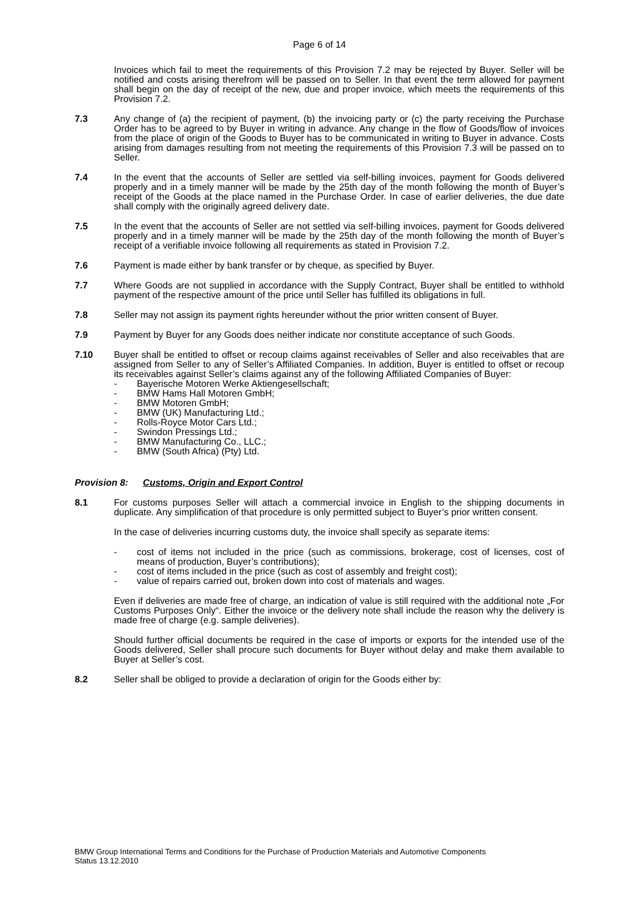Page 6 of 14
Invoices which fail to meet the requirements of this Provision 7.2 may be rejected by Buyer. Seller will be notified and costs arising therefrom will be passed on to Seller. In that event the term allowed for payment shall begin on the day of receipt of the new, due and proper invoice, which meets the requirements of this Provision 7.2.
7.3 Any change of (a) the recipient of payment, (b) the invoicing party or (c) the party receiving the Purchase Order has to be agreed to by Buyer in writing in advance. Any change in the flow of Goods/flow of invoices from the place of origin of the Goods to Buyer has to be communicated in writing to Buyer in advance. Costs arising from damages resulting from not meeting the requirements of this Provision 7.3 will be passed on to Seller.
7.4 In the event that the accounts of Seller are settled via self-billing invoices, payment for Goods delivered properly and in a timely manner will be made by the 25th day of the month following the month of Buyer’s receipt of the Goods at the place named in the Purchase Order. In case of earlier deliveries, the due date shall comply with the originally agreed delivery date.
7.5 In the event that the accounts of Seller are not settled via self-billing invoices, payment for Goods delivered properly and in a timely manner will be made by the 25th day of the month following the month of Buyer’s receipt of a verifiable invoice following all requirements as stated in Provision 7.2.
7.6 Payment is made either by bank transfer or by cheque, as specified by Buyer.
7.7 Where Goods are not supplied in accordance with the Supply Contract, Buyer shall be entitled to withhold payment of the respective amount of the price until Seller has fulfilled its obligations in full.
7.8 Seller may not assign its payment rights hereunder without the prior written consent of Buyer.
7.9 Payment by Buyer for any Goods does neither indicate nor constitute acceptance of such Goods.
7.10 Buyer shall be entitled to offset or recoup claims against receivables of Seller and also receivables that are assigned from Seller to any of Seller’s Affiliated Companies. In addition, Buyer is entitled to offset or recoup its receivables against Seller’s claims against any of the following Affiliated Companies of Buyer:
- Bayerische Motoren Werke Aktiengesellschaft;
- BMW Hams Hall Motoren GmbH;
- BMW Motoren GmbH;
- BMW (UK) Manufacturing Ltd.;
- Rolls-Royce Motor Cars Ltd.;
- Swindon Pressings Ltd.;
- BMW Manufacturing Co., LLC.;
- BMW (South Africa) (Pty) Ltd.
Provision 8: Customs, Origin and Export Control
8.1 For customs purposes Seller will attach a commercial invoice in English to the shipping documents in duplicate. Any simplification of that procedure is only permitted subject to Buyer’s prior written consent.
In the case of deliveries incurring customs duty, the invoice shall specify as separate items:
- cost of items not included in the price (such as commissions, brokerage, cost of licenses, cost of means of production, Buyer’s contributions);
- cost of items included in the price (such as cost of assembly and freight cost);
- value of repairs carried out, broken down into cost of materials and wages.
Even if deliveries are made free of charge, an indication of value is still required with the additional note „For Customs Purposes Only“. Either the invoice or the delivery note shall include the reason why the delivery is made free of charge (e.g. sample deliveries).
Should further official documents be required in the case of imports or exports for the intended use of the Goods delivered, Seller shall procure such documents for Buyer without delay and make them available to Buyer at Seller’s cost.
8.2 Seller shall be obliged to provide a declaration of origin for the Goods either by:
BMW Group International Terms and Conditions for the Purchase of Production Materials and Automotive Components
Status 13.12.2010